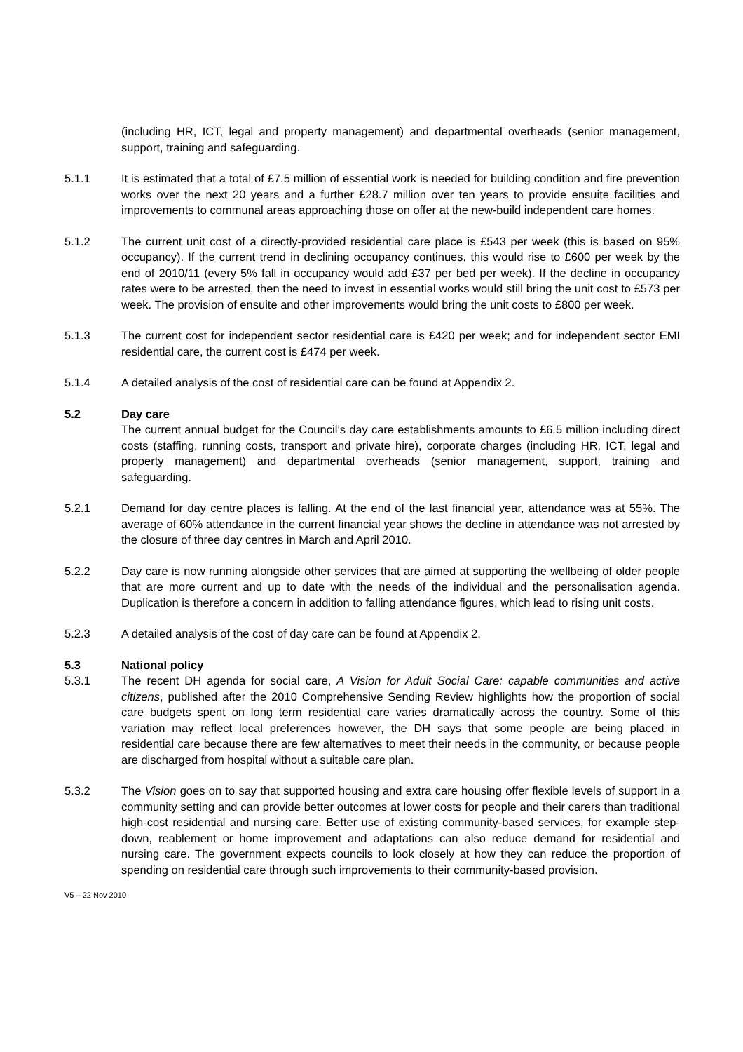(including HR, ICT, legal and property management) and departmental overheads (senior management, support, training and safeguarding.
5.1.1 It is estimated that a total of £7.5 million of essential work is needed for building condition and fire prevention works over the next 20 years and a further £28.7 million over ten years to provide ensuite facilities and improvements to communal areas approaching those on offer at the new-build independent care homes.
5.1.2 The current unit cost of a directly-provided residential care place is £543 per week (this is based on 95% occupancy). If the current trend in declining occupancy continues, this would rise to £600 per week by the end of 2010/11 (every 5% fall in occupancy would add £37 per bed per week). If the decline in occupancy rates were to be arrested, then the need to invest in essential works would still bring the unit cost to £573 per week. The provision of ensuite and other improvements would bring the unit costs to £800 per week.
5.1.3 The current cost for independent sector residential care is £420 per week; and for independent sector EMI residential care, the current cost is £474 per week.
5.1.4 A detailed analysis of the cost of residential care can be found at Appendix 2.
5.2 Day care
The current annual budget for the Council’s day care establishments amounts to £6.5 million including direct costs (staffing, running costs, transport and private hire), corporate charges (including HR, ICT, legal and property management) and departmental overheads (senior management, support, training and safeguarding.
5.2.1 Demand for day centre places is falling. At the end of the last financial year, attendance was at 55%. The average of 60% attendance in the current financial year shows the decline in attendance was not arrested by the closure of three day centres in March and April 2010.
5.2.2 Day care is now running alongside other services that are aimed at supporting the wellbeing of older people that are more current and up to date with the needs of the individual and the personalisation agenda. Duplication is therefore a concern in addition to falling attendance figures, which lead to rising unit costs.
5.2.3 A detailed analysis of the cost of day care can be found at Appendix 2.
5.3 National policy
5.3.1 The recent DH agenda for social care, A Vision for Adult Social Care: capable communities and active citizens, published after the 2010 Comprehensive Sending Review highlights how the proportion of social care budgets spent on long term residential care varies dramatically across the country. Some of this variation may reflect local preferences however, the DH says that some people are being placed in residential care because there are few alternatives to meet their needs in the community, or because people are discharged from hospital without a suitable care plan.
5.3.2 The Vision goes on to say that supported housing and extra care housing offer flexible levels of support in a community setting and can provide better outcomes at lower costs for people and their carers than traditional high-cost residential and nursing care. Better use of existing community-based services, for example step-down, reablement or home improvement and adaptations can also reduce demand for residential and nursing care. The government expects councils to look closely at how they can reduce the proportion of spending on residential care through such improvements to their community-based provision.
V5 – 22 Nov 2010